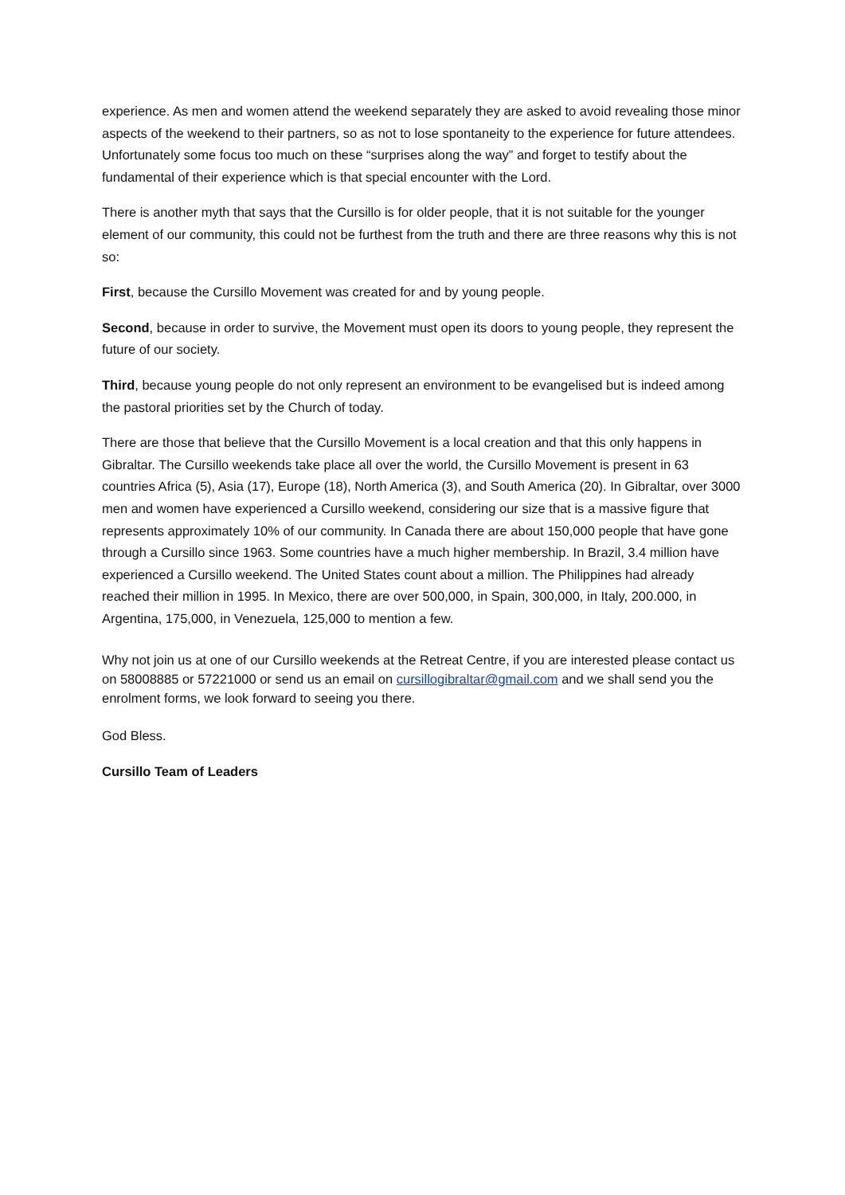experience. As men and women attend the weekend separately they are asked to avoid revealing those minor aspects of the weekend to their partners, so as not to lose spontaneity to the experience for future attendees. Unfortunately some focus too much on these “surprises along the way” and forget to testify about the fundamental of their experience which is that special encounter with the Lord.
There is another myth that says that the Cursillo is for older people, that it is not suitable for the younger element of our community, this could not be furthest from the truth and there are three reasons why this is not so:
First, because the Cursillo Movement was created for and by young people.
Second, because in order to survive, the Movement must open its doors to young people, they represent the future of our society.
Third, because young people do not only represent an environment to be evangelised but is indeed among the pastoral priorities set by the Church of today.
There are those that believe that the Cursillo Movement is a local creation and that this only happens in Gibraltar. The Cursillo weekends take place all over the world, the Cursillo Movement is present in 63 countries Africa (5), Asia (17), Europe (18), North America (3), and South America (20). In Gibraltar, over 3000 men and women have experienced a Cursillo weekend, considering our size that is a massive figure that represents approximately 10% of our community. In Canada there are about 150,000 people that have gone through a Cursillo since 1963. Some countries have a much higher membership. In Brazil, 3.4 million have experienced a Cursillo weekend. The United States count about a million. The Philippines had already reached their million in 1995. In Mexico, there are over 500,000, in Spain, 300,000, in Italy, 200.000, in Argentina, 175,000, in Venezuela, 125,000 to mention a few.
Why not join us at one of our Cursillo weekends at the Retreat Centre, if you are interested please contact us on 58008885 or 57221000 or send us an email on cursillogibraltar@gmail.com and we shall send you the enrolment forms, we look forward to seeing you there.
God Bless.
Cursillo Team of Leaders